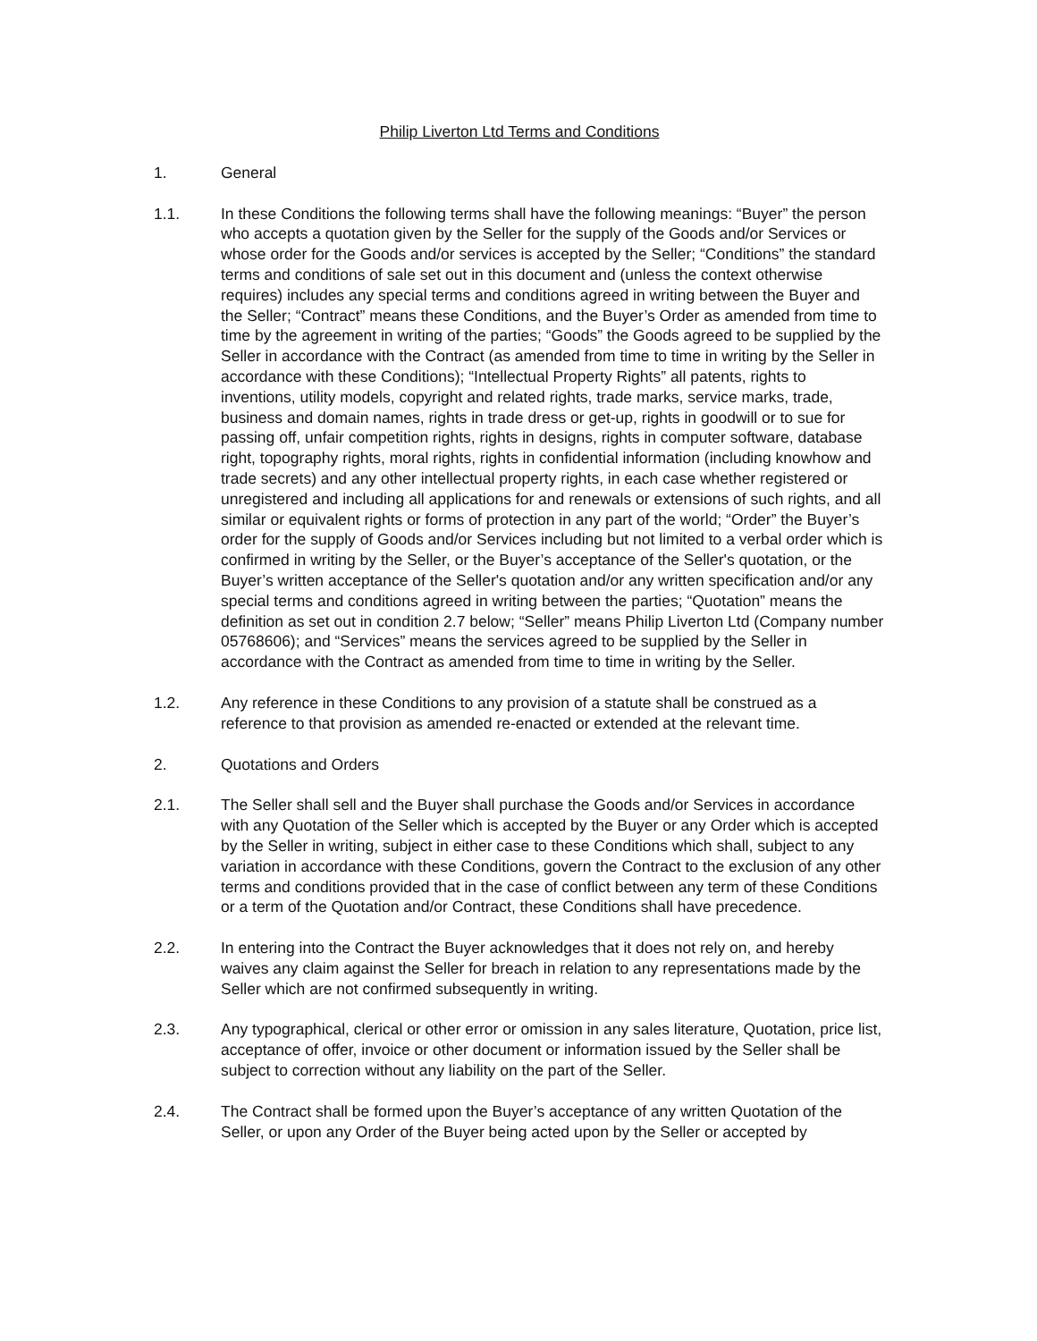Philip Liverton Ltd Terms and Conditions
1. General
1.1. In these Conditions the following terms shall have the following meanings: “Buyer” the person who accepts a quotation given by the Seller for the supply of the Goods and/or Services or whose order for the Goods and/or services is accepted by the Seller; “Conditions” the standard terms and conditions of sale set out in this document and (unless the context otherwise requires) includes any special terms and conditions agreed in writing between the Buyer and the Seller; “Contract” means these Conditions, and the Buyer’s Order as amended from time to time by the agreement in writing of the parties; “Goods” the Goods agreed to be supplied by the Seller in accordance with the Contract (as amended from time to time in writing by the Seller in accordance with these Conditions); “Intellectual Property Rights” all patents, rights to inventions, utility models, copyright and related rights, trade marks, service marks, trade, business and domain names, rights in trade dress or get-up, rights in goodwill or to sue for passing off, unfair competition rights, rights in designs, rights in computer software, database right, topography rights, moral rights, rights in confidential information (including knowhow and trade secrets) and any other intellectual property rights, in each case whether registered or unregistered and including all applications for and renewals or extensions of such rights, and all similar or equivalent rights or forms of protection in any part of the world; “Order” the Buyer’s order for the supply of Goods and/or Services including but not limited to a verbal order which is confirmed in writing by the Seller, or the Buyer’s acceptance of the Seller's quotation, or the Buyer’s written acceptance of the Seller's quotation and/or any written specification and/or any special terms and conditions agreed in writing between the parties; “Quotation” means the definition as set out in condition 2.7 below; “Seller” means Philip Liverton Ltd (Company number 05768606); and “Services” means the services agreed to be supplied by the Seller in accordance with the Contract as amended from time to time in writing by the Seller.
1.2. Any reference in these Conditions to any provision of a statute shall be construed as a reference to that provision as amended re-enacted or extended at the relevant time.
2. Quotations and Orders
2.1. The Seller shall sell and the Buyer shall purchase the Goods and/or Services in accordance with any Quotation of the Seller which is accepted by the Buyer or any Order which is accepted by the Seller in writing, subject in either case to these Conditions which shall, subject to any variation in accordance with these Conditions, govern the Contract to the exclusion of any other terms and conditions provided that in the case of conflict between any term of these Conditions or a term of the Quotation and/or Contract, these Conditions shall have precedence.
2.2. In entering into the Contract the Buyer acknowledges that it does not rely on, and hereby waives any claim against the Seller for breach in relation to any representations made by the Seller which are not confirmed subsequently in writing.
2.3. Any typographical, clerical or other error or omission in any sales literature, Quotation, price list, acceptance of offer, invoice or other document or information issued by the Seller shall be subject to correction without any liability on the part of the Seller.
2.4. The Contract shall be formed upon the Buyer’s acceptance of any written Quotation of the Seller, or upon any Order of the Buyer being acted upon by the Seller or accepted by